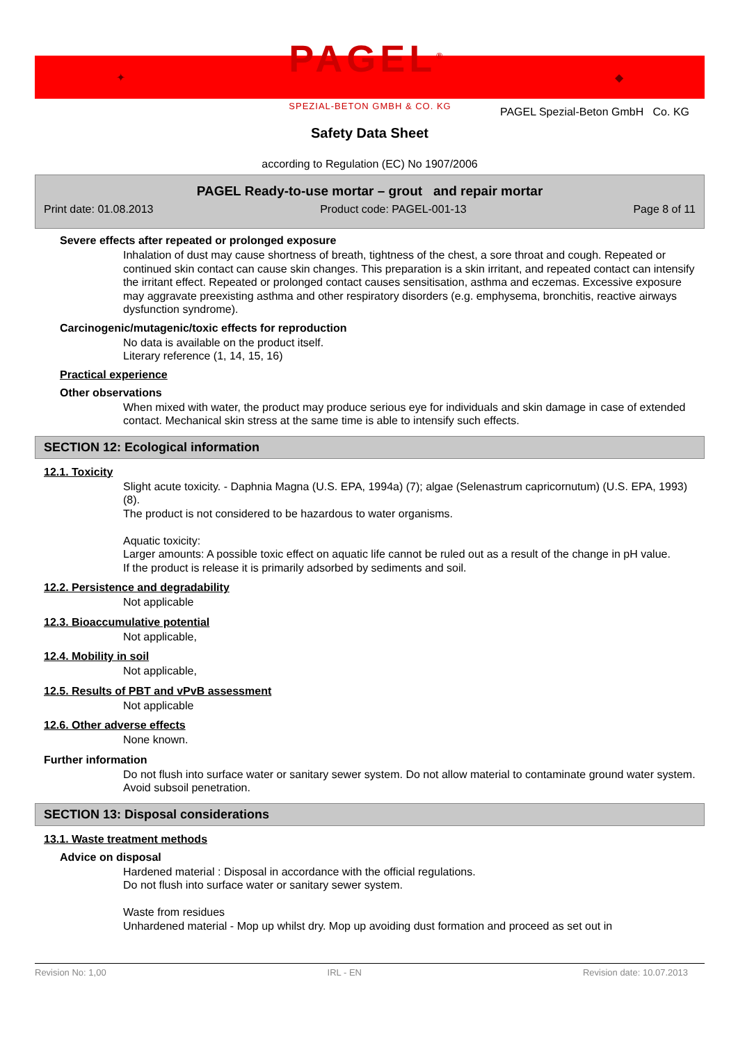✦ PAGEL<sup>®</sup>
SPEZIAL-BETON GMBH & CO. KG ◆
PAGEL Spezial-Beton GmbH Co. KG
Safety Data Sheet
according to Regulation (EC) No 1907/2006
PAGEL Ready-to-use mortar – grout and repair mortar
Print date: 01.08.2013 Product code: PAGEL-001-13 Page 8 of 11
Severe effects after repeated or prolonged exposure
Inhalation of dust may cause shortness of breath, tightness of the chest, a sore throat and cough. Repeated or continued skin contact can cause skin changes. This preparation is a skin irritant, and repeated contact can intensify the irritant effect. Repeated or prolonged contact causes sensitisation, asthma and eczemas. Excessive exposure may aggravate preexisting asthma and other respiratory disorders (e.g. emphysema, bronchitis, reactive airways dysfunction syndrome).
Carcinogenic/mutagenic/toxic effects for reproduction
No data is available on the product itself.
Literary reference (1, 14, 15, 16)
Practical experience
Other observations
When mixed with water, the product may produce serious eye for individuals and skin damage in case of extended contact. Mechanical skin stress at the same time is able to intensify such effects.
SECTION 12: Ecological information
12.1. Toxicity
Slight acute toxicity. - Daphnia Magna (U.S. EPA, 1994a) (7); algae (Selenastrum capricornutum) (U.S. EPA, 1993) (8).
The product is not considered to be hazardous to water organisms.
Aquatic toxicity:
Larger amounts: A possible toxic effect on aquatic life cannot be ruled out as a result of the change in pH value.
If the product is release it is primarily adsorbed by sediments and soil.
12.2. Persistence and degradability
Not applicable
12.3. Bioaccumulative potential
Not applicable,
12.4. Mobility in soil
Not applicable,
12.5. Results of PBT and vPvB assessment
Not applicable
12.6. Other adverse effects
None known.
Further information
Do not flush into surface water or sanitary sewer system. Do not allow material to contaminate ground water system. Avoid subsoil penetration.
SECTION 13: Disposal considerations
13.1. Waste treatment methods
Advice on disposal
Hardened material : Disposal in accordance with the official regulations.
Do not flush into surface water or sanitary sewer system.
Waste from residues
Unhardened material - Mop up whilst dry. Mop up avoiding dust formation and proceed as set out in
Revision No: 1,00 IRL - EN Revision date: 10.07.2013